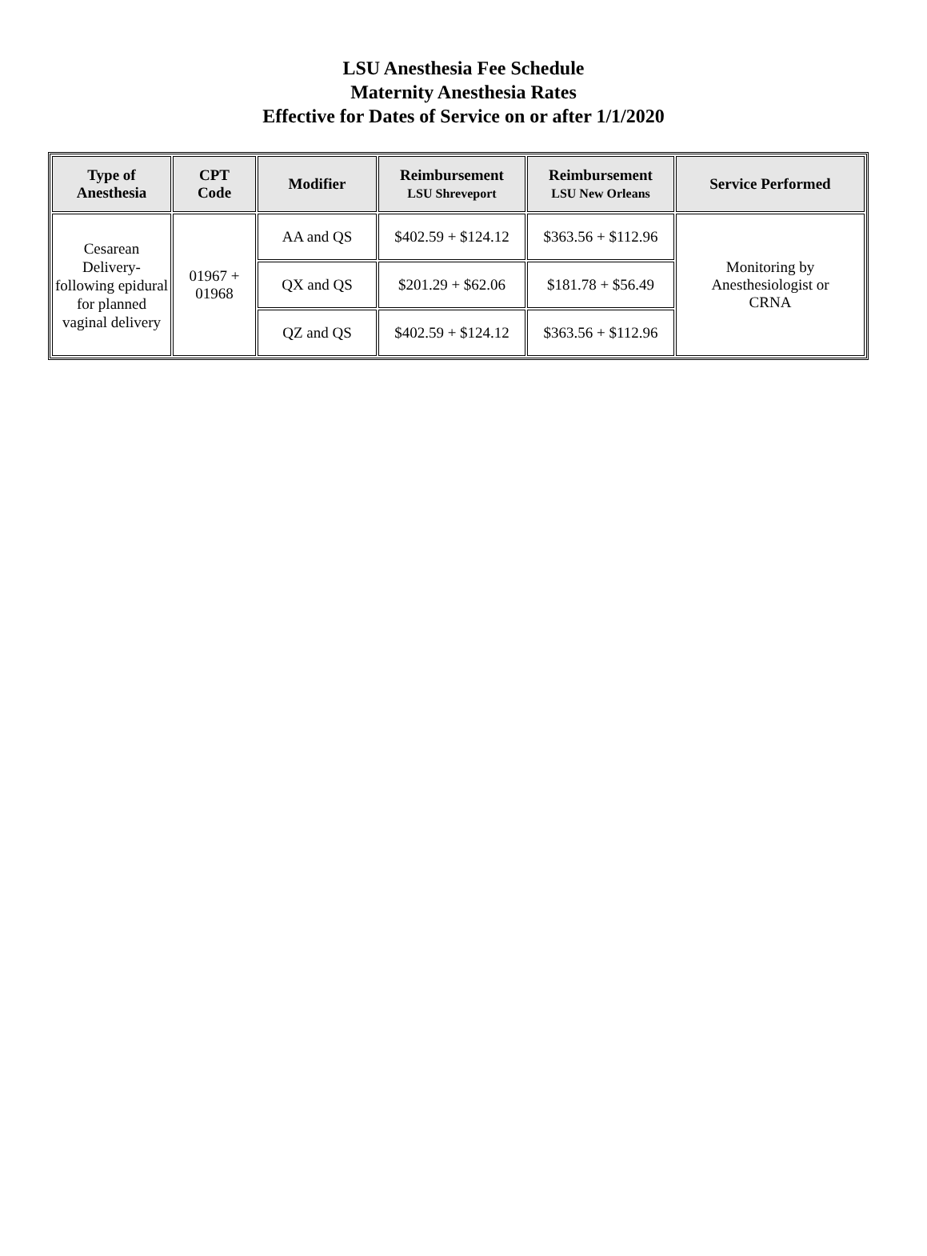LSU Anesthesia Fee Schedule
Maternity Anesthesia Rates
Effective for Dates of Service on or after 1/1/2020
| Type of Anesthesia | CPT Code | Modifier | Reimbursement LSU Shreveport | Reimbursement LSU New Orleans | Service Performed |
| --- | --- | --- | --- | --- | --- |
| Cesarean Delivery-following epidural for planned vaginal delivery | 01967 + 01968 | AA and QS | $402.59 + $124.12 | $363.56 + $112.96 | Monitoring by Anesthesiologist or CRNA |
| | | QX and QS | $201.29 + $62.06 | $181.78 + $56.49 | |
| | | QZ and QS | $402.59 + $124.12 | $363.56 + $112.96 | |